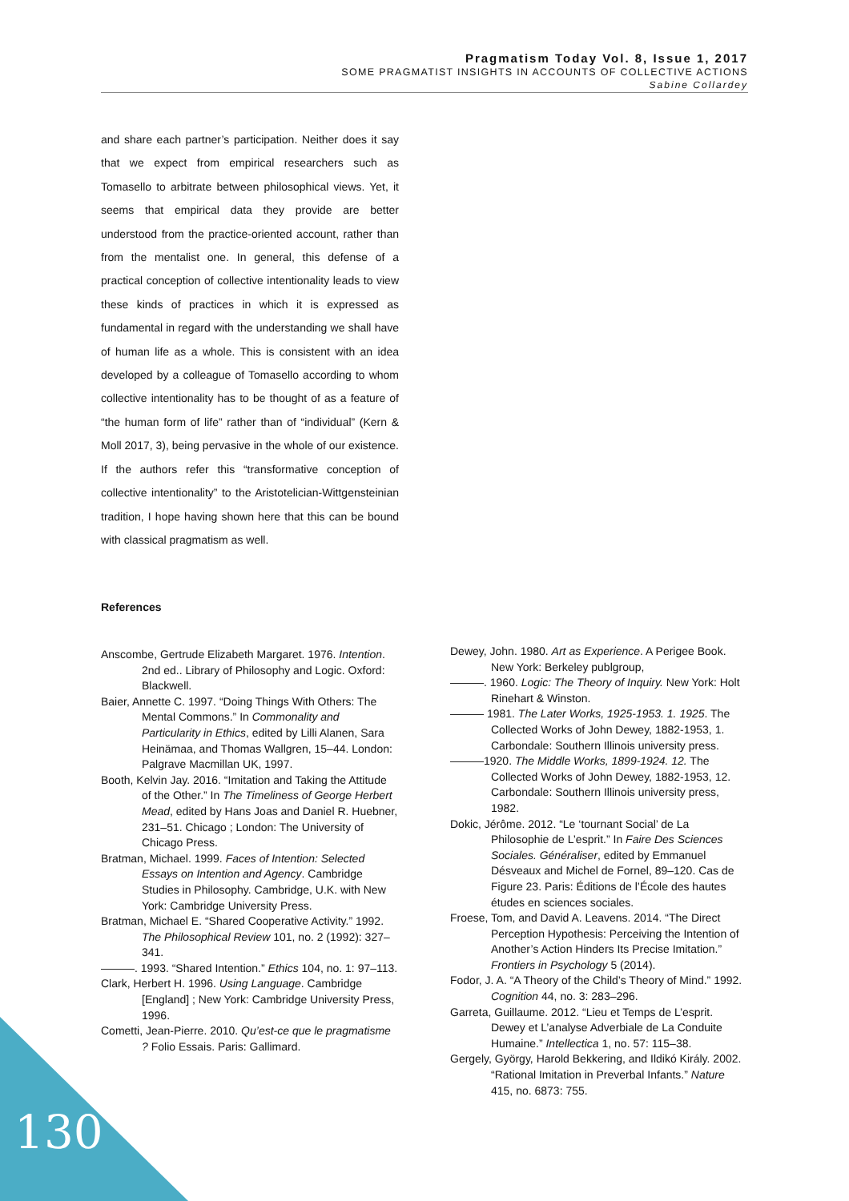Pragmatism Today Vol. 8, Issue 1, 2017
SOME PRAGMATIST INSIGHTS IN ACCOUNTS OF COLLECTIVE ACTIONS
Sabine Collardey
and share each partner’s participation. Neither does it say that we expect from empirical researchers such as Tomasello to arbitrate between philosophical views. Yet, it seems that empirical data they provide are better understood from the practice-oriented account, rather than from the mentalist one. In general, this defense of a practical conception of collective intentionality leads to view these kinds of practices in which it is expressed as fundamental in regard with the understanding we shall have of human life as a whole. This is consistent with an idea developed by a colleague of Tomasello according to whom collective intentionality has to be thought of as a feature of “the human form of life” rather than of “individual” (Kern & Moll 2017, 3), being pervasive in the whole of our existence. If the authors refer this “transformative conception of collective intentionality” to the Aristotelician-Wittgensteinian tradition, I hope having shown here that this can be bound with classical pragmatism as well.
References
Anscombe, Gertrude Elizabeth Margaret. 1976. Intention. 2nd ed.. Library of Philosophy and Logic. Oxford: Blackwell.
Baier, Annette C. 1997. “Doing Things With Others: The Mental Commons.” In Commonality and Particularity in Ethics, edited by Lilli Alanen, Sara Heinämaa, and Thomas Wallgren, 15–44. London: Palgrave Macmillan UK, 1997.
Booth, Kelvin Jay. 2016. “Imitation and Taking the Attitude of the Other.” In The Timeliness of George Herbert Mead, edited by Hans Joas and Daniel R. Huebner, 231–51. Chicago ; London: The University of Chicago Press.
Bratman, Michael. 1999. Faces of Intention: Selected Essays on Intention and Agency. Cambridge Studies in Philosophy. Cambridge, U.K. with New York: Cambridge University Press.
Bratman, Michael E. “Shared Cooperative Activity.” 1992. The Philosophical Review 101, no. 2 (1992): 327–341.
———. 1993. “Shared Intention.” Ethics 104, no. 1: 97–113.
Clark, Herbert H. 1996. Using Language. Cambridge [England] ; New York: Cambridge University Press, 1996.
Cometti, Jean-Pierre. 2010. Qu’est-ce que le pragmatisme ? Folio Essais. Paris: Gallimard.
Dewey, John. 1980. Art as Experience. A Perigee Book. New York: Berkeley publgroup,
———. 1960. Logic: The Theory of Inquiry. New York: Holt Rinehart & Winston.
——— 1981. The Later Works, 1925-1953. 1. 1925. The Collected Works of John Dewey, 1882-1953, 1. Carbondale: Southern Illinois university press.
———1920. The Middle Works, 1899-1924. 12. The Collected Works of John Dewey, 1882-1953, 12. Carbondale: Southern Illinois university press, 1982.
Dokic, Jérôme. 2012. “Le ‘tournant Social’ de La Philosophie de L’esprit.” In Faire Des Sciences Sociales. Généraliser, edited by Emmanuel Désveaux and Michel de Fornel, 89–120. Cas de Figure 23. Paris: Éditions de l’École des hautes études en sciences sociales.
Froese, Tom, and David A. Leavens. 2014. “The Direct Perception Hypothesis: Perceiving the Intention of Another’s Action Hinders Its Precise Imitation.” Frontiers in Psychology 5 (2014).
Fodor, J. A. “A Theory of the Child’s Theory of Mind.” 1992. Cognition 44, no. 3: 283–296.
Garreta, Guillaume. 2012. “Lieu et Temps de L’esprit. Dewey et L’analyse Adverbiale de La Conduite Humaine.” Intellectica 1, no. 57: 115–38.
Gergely, György, Harold Bekkering, and Ildikó Király. 2002. “Rational Imitation in Preverbal Infants.” Nature 415, no. 6873: 755.
130